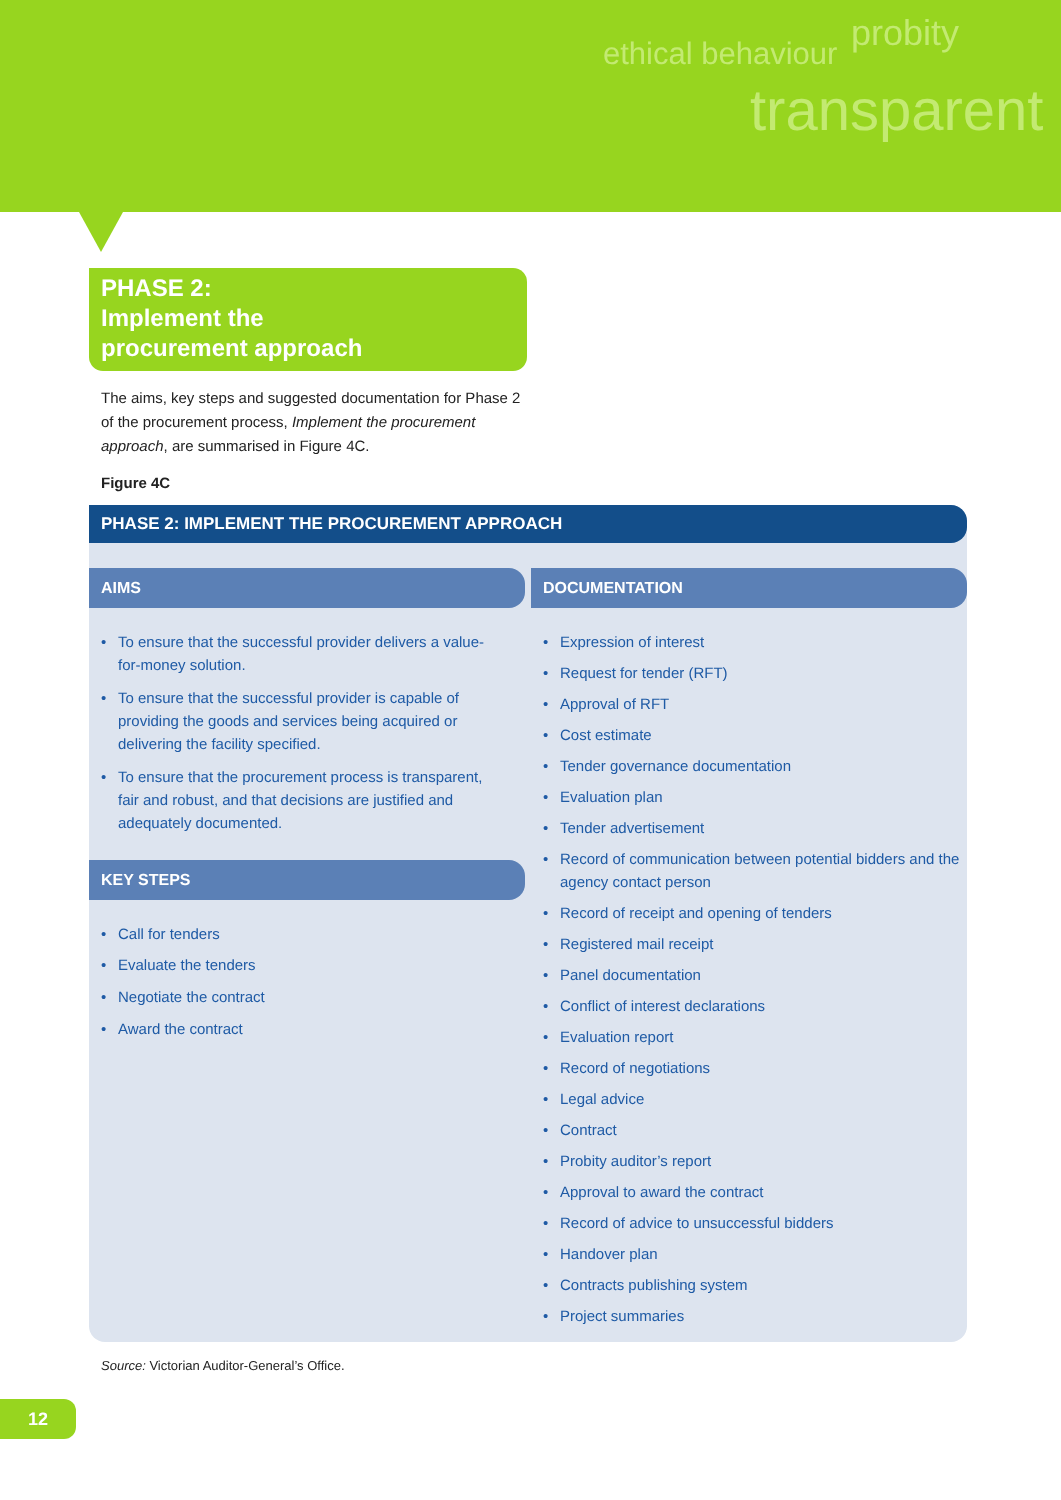ethical behaviour probity
transparent
PHASE 2:
Implement the
procurement approach
The aims, key steps and suggested documentation for Phase 2 of the procurement process, Implement the procurement approach, are summarised in Figure 4C.
Figure 4C
PHASE 2: IMPLEMENT THE PROCUREMENT APPROACH
AIMS
• To ensure that the successful provider delivers a value-for-money solution.
• To ensure that the successful provider is capable of providing the goods and services being acquired or delivering the facility specified.
• To ensure that the procurement process is transparent, fair and robust, and that decisions are justified and adequately documented.
KEY STEPS
• Call for tenders
• Evaluate the tenders
• Negotiate the contract
• Award the contract
DOCUMENTATION
• Expression of interest
• Request for tender (RFT)
• Approval of RFT
• Cost estimate
• Tender governance documentation
• Evaluation plan
• Tender advertisement
• Record of communication between potential bidders and the agency contact person
• Record of receipt and opening of tenders
• Registered mail receipt
• Panel documentation
• Conflict of interest declarations
• Evaluation report
• Record of negotiations
• Legal advice
• Contract
• Probity auditor’s report
• Approval to award the contract
• Record of advice to unsuccessful bidders
• Handover plan
• Contracts publishing system
• Project summaries
Source: Victorian Auditor-General’s Office.
12